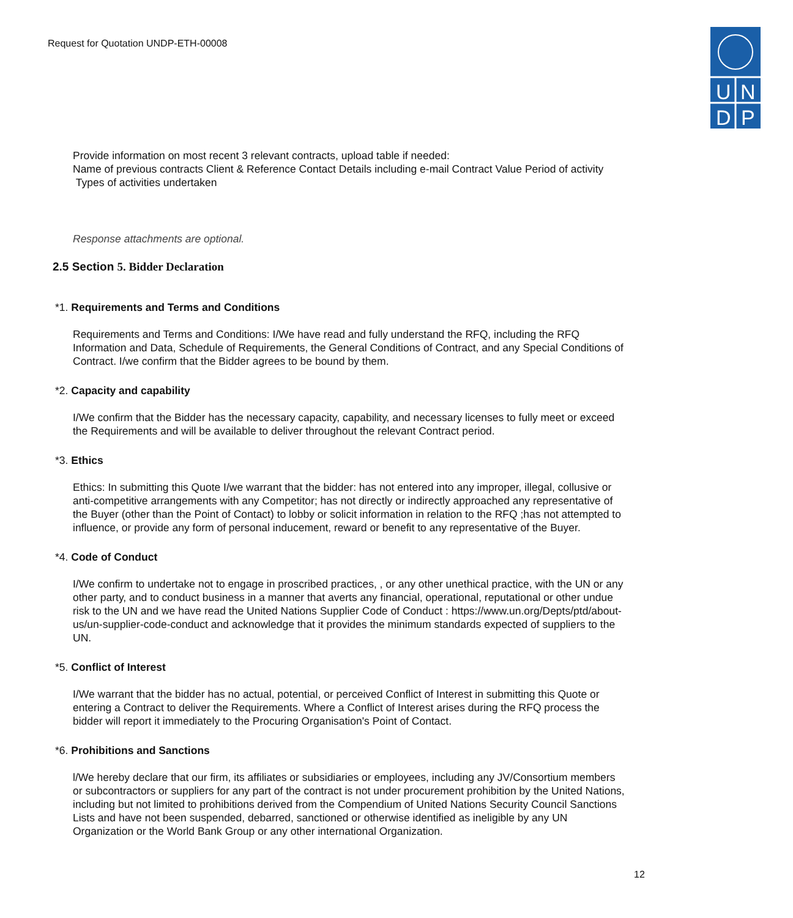Request for Quotation UNDP-ETH-00008
U
N
D
P
Provide information on most recent 3 relevant contracts, upload table if needed:
Name of previous contracts Client & Reference Contact Details including e-mail Contract Value Period of activity Types of activities undertaken
Response attachments are optional.
2.5 Section 5. Bidder Declaration
*1. Requirements and Terms and Conditions
Requirements and Terms and Conditions: I/We have read and fully understand the RFQ, including the RFQ Information and Data, Schedule of Requirements, the General Conditions of Contract, and any Special Conditions of Contract. I/we confirm that the Bidder agrees to be bound by them.
*2. Capacity and capability
I/We confirm that the Bidder has the necessary capacity, capability, and necessary licenses to fully meet or exceed the Requirements and will be available to deliver throughout the relevant Contract period.
*3. Ethics
Ethics: In submitting this Quote I/we warrant that the bidder: has not entered into any improper, illegal, collusive or anti-competitive arrangements with any Competitor; has not directly or indirectly approached any representative of the Buyer (other than the Point of Contact) to lobby or solicit information in relation to the RFQ ;has not attempted to influence, or provide any form of personal inducement, reward or benefit to any representative of the Buyer.
*4. Code of Conduct
I/We confirm to undertake not to engage in proscribed practices, , or any other unethical practice, with the UN or any other party, and to conduct business in a manner that averts any financial, operational, reputational or other undue risk to the UN and we have read the United Nations Supplier Code of Conduct : https://www.un.org/Depts/ptd/about-us/un-supplier-code-conduct and acknowledge that it provides the minimum standards expected of suppliers to the UN.
*5. Conflict of Interest
I/We warrant that the bidder has no actual, potential, or perceived Conflict of Interest in submitting this Quote or entering a Contract to deliver the Requirements. Where a Conflict of Interest arises during the RFQ process the bidder will report it immediately to the Procuring Organisation's Point of Contact.
*6. Prohibitions and Sanctions
l/We hereby declare that our firm, its affiliates or subsidiaries or employees, including any JV/Consortium members or subcontractors or suppliers for any part of the contract is not under procurement prohibition by the United Nations, including but not limited to prohibitions derived from the Compendium of United Nations Security Council Sanctions Lists and have not been suspended, debarred, sanctioned or otherwise identified as ineligible by any UN Organization or the World Bank Group or any other international Organization.
12